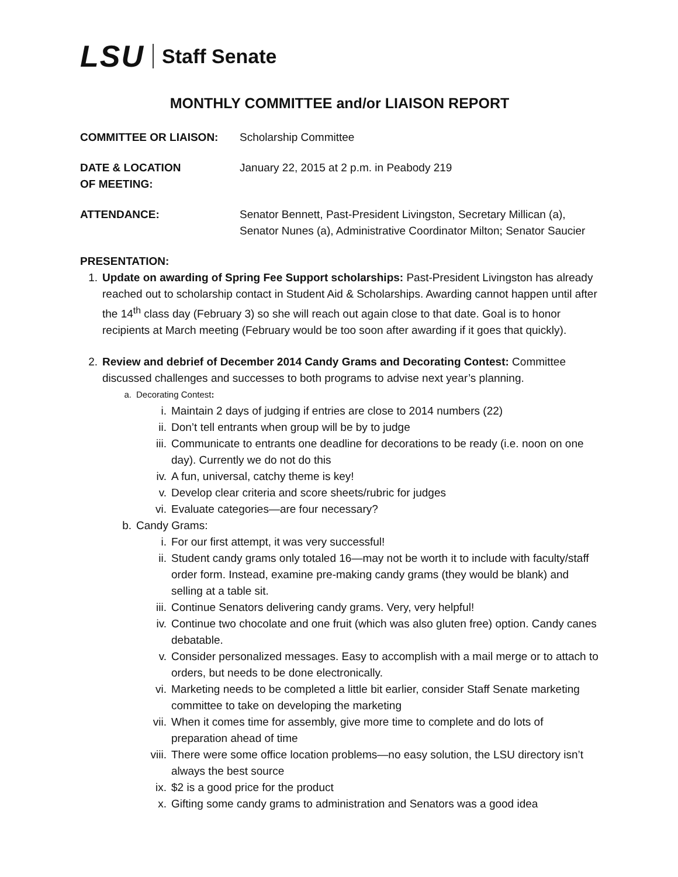LSU Staff Senate
MONTHLY COMMITTEE and/or LIAISON REPORT
COMMITTEE OR LIAISON: Scholarship Committee
DATE & LOCATION
OF MEETING:
January 22, 2015 at 2 p.m. in Peabody 219
ATTENDANCE: Senator Bennett, Past-President Livingston, Secretary Millican (a), Senator Nunes (a), Administrative Coordinator Milton; Senator Saucier
PRESENTATION:
1. Update on awarding of Spring Fee Support scholarships: Past-President Livingston has already reached out to scholarship contact in Student Aid & Scholarships. Awarding cannot happen until after the 14<sup>th</sup> class day (February 3) so she will reach out again close to that date. Goal is to honor recipients at March meeting (February would be too soon after awarding if it goes that quickly).
2. Review and debrief of December 2014 Candy Grams and Decorating Contest: Committee discussed challenges and successes to both programs to advise next year’s planning.
a. Decorating Contest:
i. Maintain 2 days of judging if entries are close to 2014 numbers (22)
ii. Don’t tell entrants when group will be by to judge
iii. Communicate to entrants one deadline for decorations to be ready (i.e. noon on one day). Currently we do not do this
iv. A fun, universal, catchy theme is key!
v. Develop clear criteria and score sheets/rubric for judges
vi. Evaluate categories—are four necessary?
b. Candy Grams:
i. For our first attempt, it was very successful!
ii. Student candy grams only totaled 16—may not be worth it to include with faculty/staff order form. Instead, examine pre-making candy grams (they would be blank) and selling at a table sit.
iii. Continue Senators delivering candy grams. Very, very helpful!
iv. Continue two chocolate and one fruit (which was also gluten free) option. Candy canes debatable.
v. Consider personalized messages. Easy to accomplish with a mail merge or to attach to orders, but needs to be done electronically.
vi. Marketing needs to be completed a little bit earlier, consider Staff Senate marketing committee to take on developing the marketing
vii. When it comes time for assembly, give more time to complete and do lots of preparation ahead of time
viii.
There were some office location problems—no easy solution, the LSU directory isn’t always the best source
ix. $2 is a good price for the product
x. Gifting some candy grams to administration and Senators was a good idea